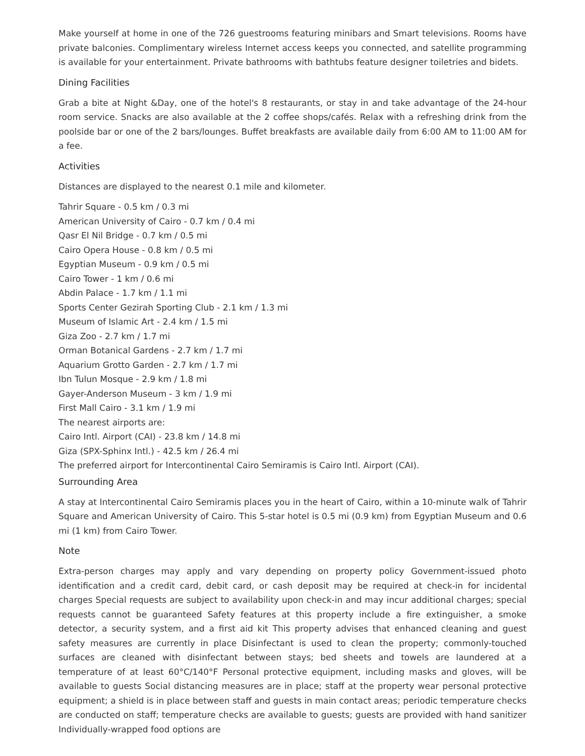Make yourself at home in one of the 726 guestrooms featuring minibars and Smart televisions. Rooms have private balconies. Complimentary wireless Internet access keeps you connected, and satellite programming is available for your entertainment. Private bathrooms with bathtubs feature designer toiletries and bidets.
Dining Facilities
Grab a bite at Night &Day, one of the hotel's 8 restaurants, or stay in and take advantage of the 24-hour room service. Snacks are also available at the 2 coffee shops/cafés. Relax with a refreshing drink from the poolside bar or one of the 2 bars/lounges. Buffet breakfasts are available daily from 6:00 AM to 11:00 AM for a fee.
Activities
Distances are displayed to the nearest 0.1 mile and kilometer.
Tahrir Square - 0.5 km / 0.3 mi
American University of Cairo - 0.7 km / 0.4 mi
Qasr El Nil Bridge - 0.7 km / 0.5 mi
Cairo Opera House - 0.8 km / 0.5 mi
Egyptian Museum - 0.9 km / 0.5 mi
Cairo Tower - 1 km / 0.6 mi
Abdin Palace - 1.7 km / 1.1 mi
Sports Center Gezirah Sporting Club - 2.1 km / 1.3 mi
Museum of Islamic Art - 2.4 km / 1.5 mi
Giza Zoo - 2.7 km / 1.7 mi
Orman Botanical Gardens - 2.7 km / 1.7 mi
Aquarium Grotto Garden - 2.7 km / 1.7 mi
Ibn Tulun Mosque - 2.9 km / 1.8 mi
Gayer-Anderson Museum - 3 km / 1.9 mi
First Mall Cairo - 3.1 km / 1.9 mi
The nearest airports are:
Cairo Intl. Airport (CAI) - 23.8 km / 14.8 mi
Giza (SPX-Sphinx Intl.) - 42.5 km / 26.4 mi
The preferred airport for Intercontinental Cairo Semiramis is Cairo Intl. Airport (CAI).
Surrounding Area
A stay at Intercontinental Cairo Semiramis places you in the heart of Cairo, within a 10-minute walk of Tahrir Square and American University of Cairo. This 5-star hotel is 0.5 mi (0.9 km) from Egyptian Museum and 0.6 mi (1 km) from Cairo Tower.
Note
Extra-person charges may apply and vary depending on property policy Government-issued photo identification and a credit card, debit card, or cash deposit may be required at check-in for incidental charges Special requests are subject to availability upon check-in and may incur additional charges; special requests cannot be guaranteed Safety features at this property include a fire extinguisher, a smoke detector, a security system, and a first aid kit This property advises that enhanced cleaning and guest safety measures are currently in place Disinfectant is used to clean the property; commonly-touched surfaces are cleaned with disinfectant between stays; bed sheets and towels are laundered at a temperature of at least 60°C/140°F Personal protective equipment, including masks and gloves, will be available to guests Social distancing measures are in place; staff at the property wear personal protective equipment; a shield is in place between staff and guests in main contact areas; periodic temperature checks are conducted on staff; temperature checks are available to guests; guests are provided with hand sanitizer Individually-wrapped food options are